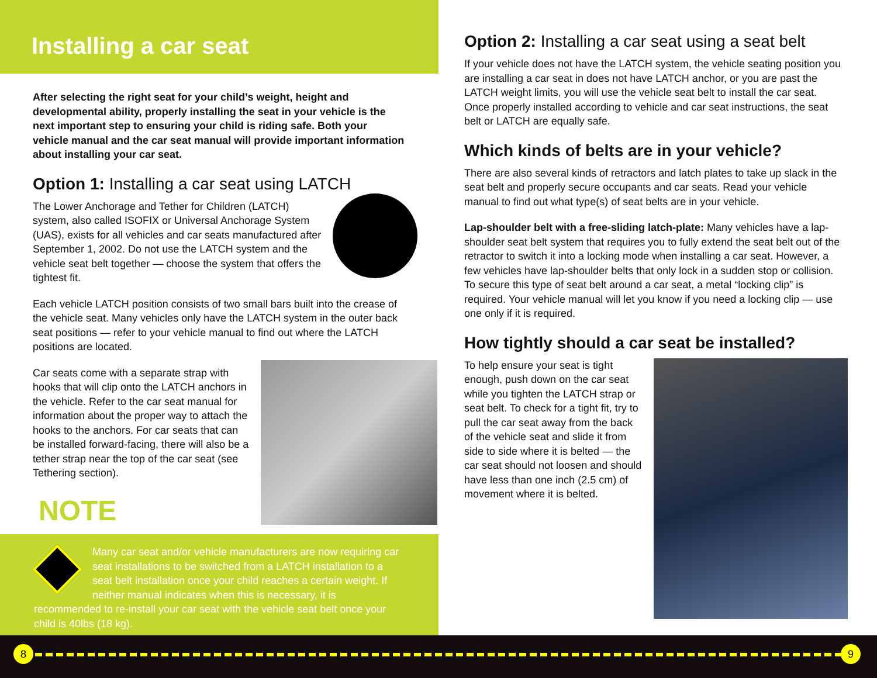Installing a car seat
After selecting the right seat for your child’s weight, height and developmental ability, properly installing the seat in your vehicle is the next important step to ensuring your child is riding safe. Both your vehicle manual and the car seat manual will provide important information about installing your car seat.
Option 1: Installing a car seat using LATCH
The Lower Anchorage and Tether for Children (LATCH) system, also called ISOFIX or Universal Anchorage System (UAS), exists for all vehicles and car seats manufactured after September 1, 2002. Do not use the LATCH system and the vehicle seat belt together — choose the system that offers the tightest fit.
Each vehicle LATCH position consists of two small bars built into the crease of the vehicle seat. Many vehicles only have the LATCH system in the outer back seat positions — refer to your vehicle manual to find out where the LATCH positions are located.
Car seats come with a separate strap with hooks that will clip onto the LATCH anchors in the vehicle. Refer to the car seat manual for information about the proper way to attach the hooks to the anchors. For car seats that can be installed forward-facing, there will also be a tether strap near the top of the car seat (see Tethering section).
NOTE
Many car seat and/or vehicle manufacturers are now requiring car seat installations to be switched from a LATCH installation to a seat belt installation once your child reaches a certain weight. If neither manual indicates when this is necessary, it is recommended to re-install your car seat with the vehicle seat belt once your child is 40lbs (18 kg).
Option 2: Installing a car seat using a seat belt
If your vehicle does not have the LATCH system, the vehicle seating position you are installing a car seat in does not have LATCH anchor, or you are past the LATCH weight limits, you will use the vehicle seat belt to install the car seat. Once properly installed according to vehicle and car seat instructions, the seat belt or LATCH are equally safe.
Which kinds of belts are in your vehicle?
There are also several kinds of retractors and latch plates to take up slack in the seat belt and properly secure occupants and car seats. Read your vehicle manual to find out what type(s) of seat belts are in your vehicle.
Lap-shoulder belt with a free-sliding latch-plate: Many vehicles have a lap-shoulder seat belt system that requires you to fully extend the seat belt out of the retractor to switch it into a locking mode when installing a car seat. However, a few vehicles have lap-shoulder belts that only lock in a sudden stop or collision. To secure this type of seat belt around a car seat, a metal “locking clip” is required. Your vehicle manual will let you know if you need a locking clip — use one only if it is required.
How tightly should a car seat be installed?
To help ensure your seat is tight enough, push down on the car seat while you tighten the LATCH strap or seat belt. To check for a tight fit, try to pull the car seat away from the back of the vehicle seat and slide it from side to side where it is belted — the car seat should not loosen and should have less than one inch (2.5 cm) of movement where it is belted.
8 9